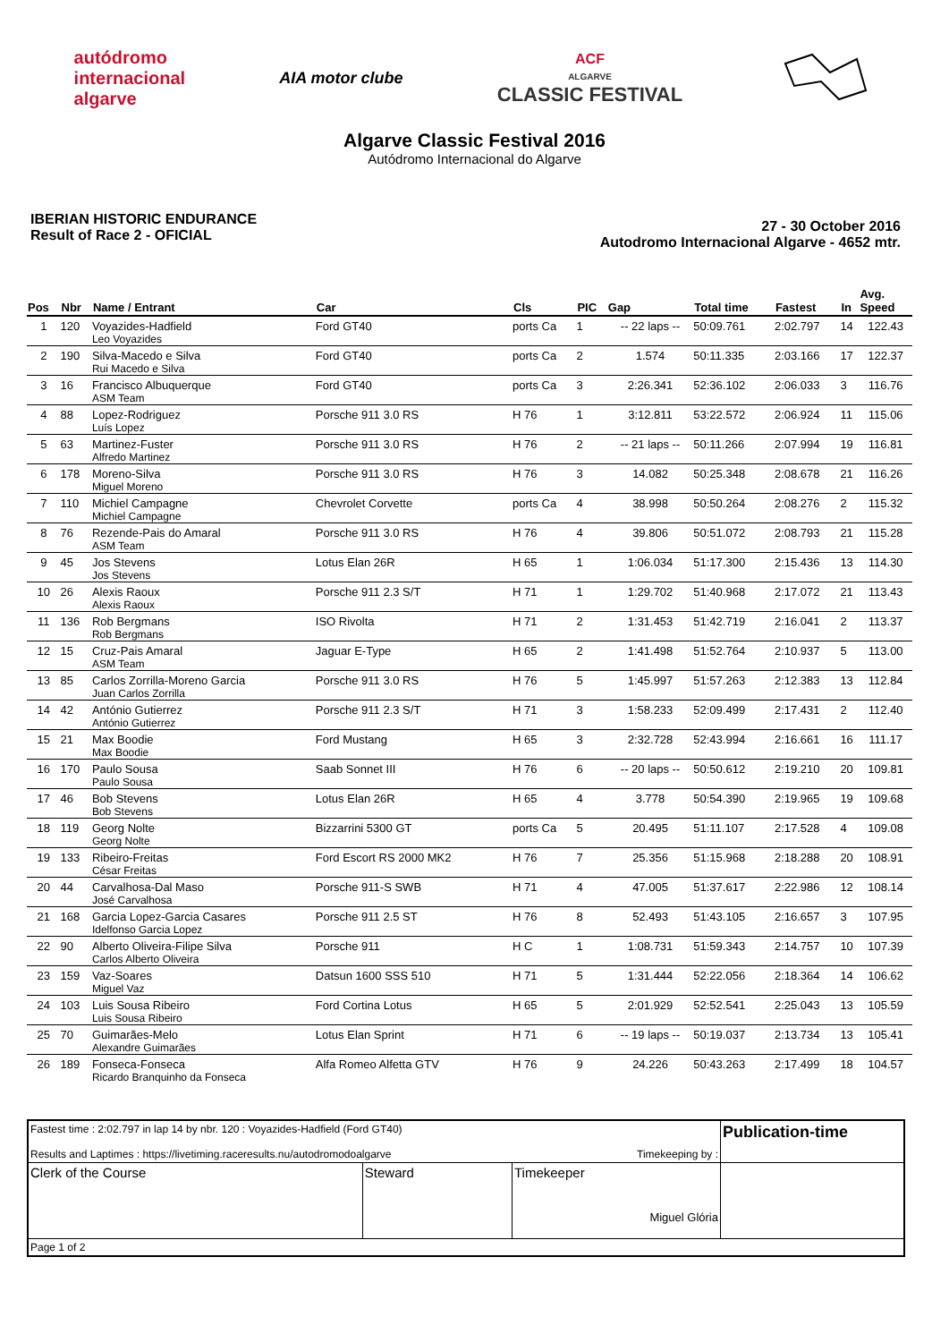autódromo
internacional
algarve
AIA motor clube
ACF
ALGARVE
CLASSIC FESTIVAL
Algarve Classic Festival 2016
Autódromo Internacional do Algarve
IBERIAN HISTORIC ENDURANCE
Result of Race 2 - OFICIAL
27 - 30 October 2016
Autodromo Internacional Algarve - 4652 mtr.
| Pos | Nbr | Name / Entrant | Car | Cls | PIC | Gap | Total time | Fastest | In | Avg. Speed |
| --- | --- | --- | --- | --- | --- | --- | --- | --- | --- | --- |
| 1 | 120 | Voyazides-Hadfield | Ford GT40 | ports Ca | 1 | -- 22 laps -- | 50:09.761 | 2:02.797 | 14 | 122.43 |
| | | Leo Voyazides | | | | | | | | |
| 2 | 190 | Silva-Macedo e Silva | Ford GT40 | ports Ca | 2 | 1.574 | 50:11.335 | 2:03.166 | 17 | 122.37 |
| | | Rui Macedo e Silva | | | | | | | | |
| 3 | 16 | Francisco Albuquerque | Ford GT40 | ports Ca | 3 | 2:26.341 | 52:36.102 | 2:06.033 | 3 | 116.76 |
| | | ASM Team | | | | | | | | |
| 4 | 88 | Lopez-Rodriguez | Porsche 911 3.0 RS | H 76 | 1 | 3:12.811 | 53:22.572 | 2:06.924 | 11 | 115.06 |
| | | Luís Lopez | | | | | | | | |
| 5 | 63 | Martinez-Fuster | Porsche 911 3.0 RS | H 76 | 2 | -- 21 laps -- | 50:11.266 | 2:07.994 | 19 | 116.81 |
| | | Alfredo Martinez | | | | | | | | |
| 6 | 178 | Moreno-Silva | Porsche 911 3.0 RS | H 76 | 3 | 14.082 | 50:25.348 | 2:08.678 | 21 | 116.26 |
| | | Miguel Moreno | | | | | | | | |
| 7 | 110 | Michiel Campagne | Chevrolet Corvette | ports Ca | 4 | 38.998 | 50:50.264 | 2:08.276 | 2 | 115.32 |
| | | Michiel Campagne | | | | | | | | |
| 8 | 76 | Rezende-Pais do Amaral | Porsche 911 3.0 RS | H 76 | 4 | 39.806 | 50:51.072 | 2:08.793 | 21 | 115.28 |
| | | ASM Team | | | | | | | | |
| 9 | 45 | Jos Stevens | Lotus Elan 26R | H 65 | 1 | 1:06.034 | 51:17.300 | 2:15.436 | 13 | 114.30 |
| | | Jos Stevens | | | | | | | | |
| 10 | 26 | Alexis Raoux | Porsche 911 2.3 S/T | H 71 | 1 | 1:29.702 | 51:40.968 | 2:17.072 | 21 | 113.43 |
| | | Alexis Raoux | | | | | | | | |
| 11 | 136 | Rob Bergmans | ISO Rivolta | H 71 | 2 | 1:31.453 | 51:42.719 | 2:16.041 | 2 | 113.37 |
| | | Rob Bergmans | | | | | | | | |
| 12 | 15 | Cruz-Pais Amaral | Jaguar E-Type | H 65 | 2 | 1:41.498 | 51:52.764 | 2:10.937 | 5 | 113.00 |
| | | ASM Team | | | | | | | | |
| 13 | 85 | Carlos Zorrilla-Moreno Garcia | Porsche 911 3.0 RS | H 76 | 5 | 1:45.997 | 51:57.263 | 2:12.383 | 13 | 112.84 |
| | | Juan Carlos Zorrilla | | | | | | | | |
| 14 | 42 | António Gutierrez | Porsche 911 2.3 S/T | H 71 | 3 | 1:58.233 | 52:09.499 | 2:17.431 | 2 | 112.40 |
| | | António Gutierrez | | | | | | | | |
| 15 | 21 | Max Boodie | Ford Mustang | H 65 | 3 | 2:32.728 | 52:43.994 | 2:16.661 | 16 | 111.17 |
| | | Max Boodie | | | | | | | | |
| 16 | 170 | Paulo Sousa | Saab Sonnet III | H 76 | 6 | -- 20 laps -- | 50:50.612 | 2:19.210 | 20 | 109.81 |
| | | Paulo Sousa | | | | | | | | |
| 17 | 46 | Bob Stevens | Lotus Elan 26R | H 65 | 4 | 3.778 | 50:54.390 | 2:19.965 | 19 | 109.68 |
| | | Bob Stevens | | | | | | | | |
| 18 | 119 | Georg Nolte | Bizzarrini 5300 GT | ports Ca | 5 | 20.495 | 51:11.107 | 2:17.528 | 4 | 109.08 |
| | | Georg Nolte | | | | | | | | |
| 19 | 133 | Ribeiro-Freitas | Ford Escort RS 2000 MK2 | H 76 | 7 | 25.356 | 51:15.968 | 2:18.288 | 20 | 108.91 |
| | | César Freitas | | | | | | | | |
| 20 | 44 | Carvalhosa-Dal Maso | Porsche 911-S SWB | H 71 | 4 | 47.005 | 51:37.617 | 2:22.986 | 12 | 108.14 |
| | | José Carvalhosa | | | | | | | | |
| 21 | 168 | Garcia Lopez-Garcia Casares | Porsche 911 2.5 ST | H 76 | 8 | 52.493 | 51:43.105 | 2:16.657 | 3 | 107.95 |
| | | Idelfonso Garcia Lopez | | | | | | | | |
| 22 | 90 | Alberto Oliveira-Filipe Silva | Porsche 911 | H C | 1 | 1:08.731 | 51:59.343 | 2:14.757 | 10 | 107.39 |
| | | Carlos Alberto Oliveira | | | | | | | | |
| 23 | 159 | Vaz-Soares | Datsun 1600 SSS 510 | H 71 | 5 | 1:31.444 | 52:22.056 | 2:18.364 | 14 | 106.62 |
| | | Miguel Vaz | | | | | | | | |
| 24 | 103 | Luis Sousa Ribeiro | Ford Cortina Lotus | H 65 | 5 | 2:01.929 | 52:52.541 | 2:25.043 | 13 | 105.59 |
| | | Luis Sousa Ribeiro | | | | | | | | |
| 25 | 70 | Guimarães-Melo | Lotus Elan Sprint | H 71 | 6 | -- 19 laps -- | 50:19.037 | 2:13.734 | 13 | 105.41 |
| | | Alexandre Guimarães | | | | | | | | |
| 26 | 189 | Fonseca-Fonseca | Alfa Romeo Alfetta GTV | H 76 | 9 | 24.226 | 50:43.263 | 2:17.499 | 18 | 104.57 |
| | | Ricardo Branquinho da Fonseca | | | | | | | | |
| Fastest time : 2:02.797 in lap 14 by nbr. 120 : Voyazides-Hadfield (Ford GT40) Results and Laptimes : https://livetiming.raceresults.nu/autodromodoalgarve Timekeeping by : | | | Publication-time |
| Clerk of the Course | Steward | Timekeeper Miguel Glória | |
| Page 1 of 2 | | | |